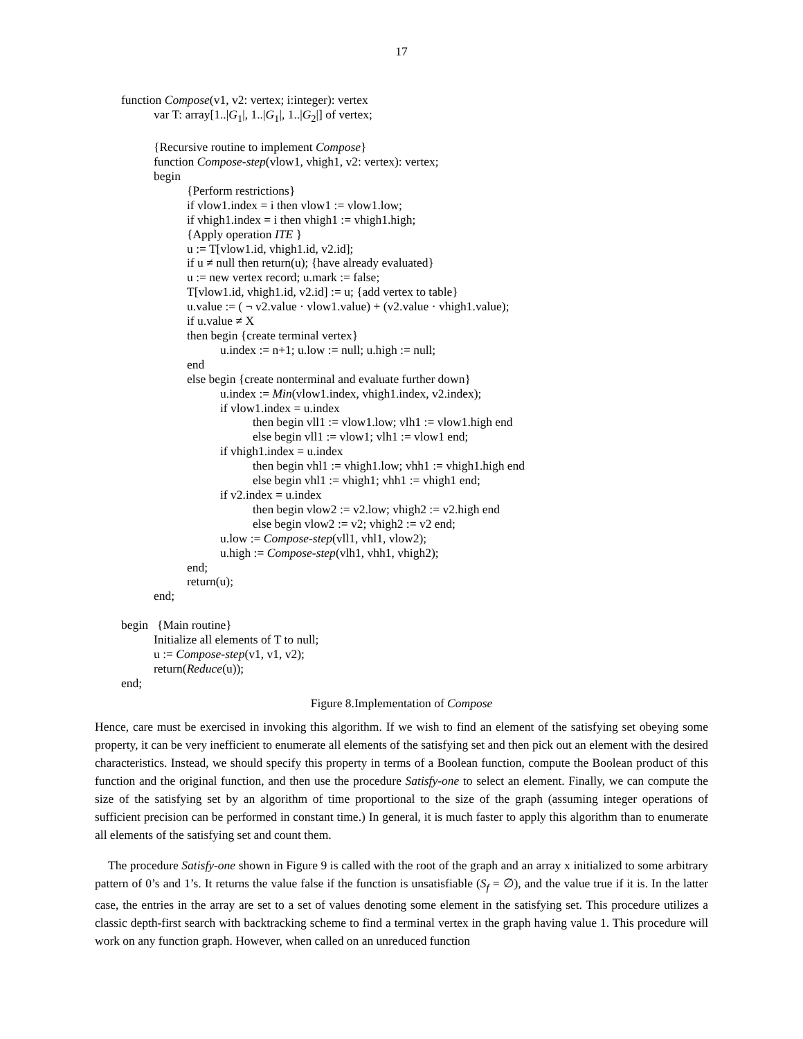17
function Compose(v1, v2: vertex; i:integer): vertex
var T: array[1..|G<sub>1</sub>|, 1..|G<sub>1</sub>|, 1..|G<sub>2</sub>|] of vertex;
{Recursive routine to implement Compose}
function Compose-step(vlow1, vhigh1, v2: vertex): vertex;
begin
{Perform restrictions}
if vlow1.index = i then vlow1 := vlow1.low;
if vhigh1.index = i then vhigh1 := vhigh1.high;
{Apply operation ITE }
u := T[vlow1.id, vhigh1.id, v2.id];
if u ≠ null then return(u); {have already evaluated}
u := new vertex record; u.mark := false;
T[vlow1.id, vhigh1.id, v2.id] := u; {add vertex to table}
u.value := ( ¬ v2.value · vlow1.value) + (v2.value · vhigh1.value);
if u.value ≠ X
then begin {create terminal vertex}
u.index := n+1; u.low := null; u.high := null;
end
else begin {create nonterminal and evaluate further down}
u.index := Min(vlow1.index, vhigh1.index, v2.index);
if vlow1.index = u.index
then begin vll1 := vlow1.low; vlh1 := vlow1.high end
else begin vll1 := vlow1; vlh1 := vlow1 end;
if vhigh1.index = u.index
then begin vhl1 := vhigh1.low; vhh1 := vhigh1.high end
else begin vhl1 := vhigh1; vhh1 := vhigh1 end;
if v2.index = u.index
then begin vlow2 := v2.low; vhigh2 := v2.high end
else begin vlow2 := v2; vhigh2 := v2 end;
u.low := Compose-step(vll1, vhl1, vlow2);
u.high := Compose-step(vlh1, vhh1, vhigh2);
end;
return(u);
end;
begin {Main routine}
Initialize all elements of T to null;
u := Compose-step(v1, v1, v2);
return(Reduce(u));
end;
Figure 8.Implementation of Compose
Hence, care must be exercised in invoking this algorithm. If we wish to find an element of the satisfying set obeying some property, it can be very inefficient to enumerate all elements of the satisfying set and then pick out an element with the desired characteristics. Instead, we should specify this property in terms of a Boolean function, compute the Boolean product of this function and the original function, and then use the procedure Satisfy-one to select an element. Finally, we can compute the size of the satisfying set by an algorithm of time proportional to the size of the graph (assuming integer operations of sufficient precision can be performed in constant time.) In general, it is much faster to apply this algorithm than to enumerate all elements of the satisfying set and count them.
The procedure Satisfy-one shown in Figure 9 is called with the root of the graph and an array x initialized to some arbitrary pattern of 0’s and 1’s. It returns the value false if the function is unsatisfiable (S<sub>f</sub> = ∅), and the value true if it is. In the latter case, the entries in the array are set to a set of values denoting some element in the satisfying set. This procedure utilizes a classic depth-first search with backtracking scheme to find a terminal vertex in the graph having value 1. This procedure will work on any function graph. However, when called on an unreduced function